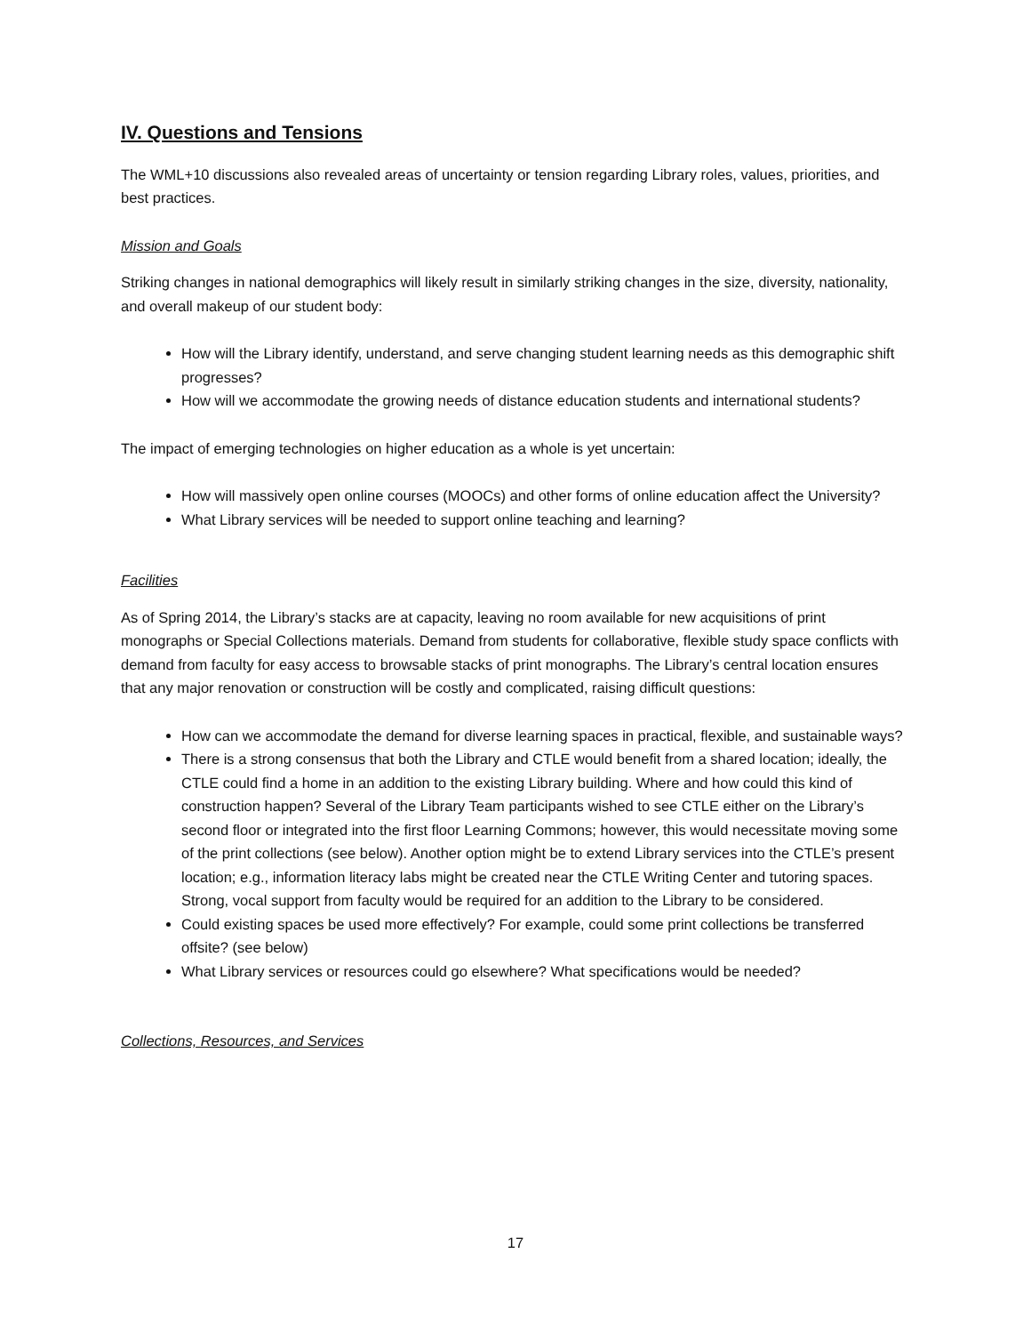IV. Questions and Tensions
The WML+10 discussions also revealed areas of uncertainty or tension regarding Library roles, values, priorities, and best practices.
Mission and Goals
Striking changes in national demographics will likely result in similarly striking changes in the size, diversity, nationality, and overall makeup of our student body:
How will the Library identify, understand, and serve changing student learning needs as this demographic shift progresses?
How will we accommodate the growing needs of distance education students and international students?
The impact of emerging technologies on higher education as a whole is yet uncertain:
How will massively open online courses (MOOCs) and other forms of online education affect the University?
What Library services will be needed to support online teaching and learning?
Facilities
As of Spring 2014, the Library’s stacks are at capacity, leaving no room available for new acquisitions of print monographs or Special Collections materials. Demand from students for collaborative, flexible study space conflicts with demand from faculty for easy access to browsable stacks of print monographs. The Library’s central location ensures that any major renovation or construction will be costly and complicated, raising difficult questions:
How can we accommodate the demand for diverse learning spaces in practical, flexible, and sustainable ways?
There is a strong consensus that both the Library and CTLE would benefit from a shared location; ideally, the CTLE could find a home in an addition to the existing Library building. Where and how could this kind of construction happen? Several of the Library Team participants wished to see CTLE either on the Library’s second floor or integrated into the first floor Learning Commons; however, this would necessitate moving some of the print collections (see below). Another option might be to extend Library services into the CTLE’s present location; e.g., information literacy labs might be created near the CTLE Writing Center and tutoring spaces. Strong, vocal support from faculty would be required for an addition to the Library to be considered.
Could existing spaces be used more effectively? For example, could some print collections be transferred offsite? (see below)
What Library services or resources could go elsewhere? What specifications would be needed?
Collections, Resources, and Services
17